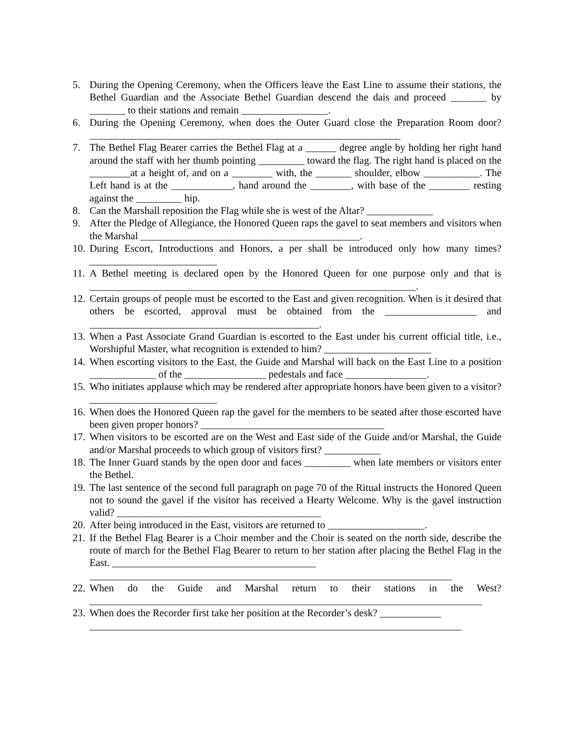5. During the Opening Ceremony, when the Officers leave the East Line to assume their stations, the Bethel Guardian and the Associate Bethel Guardian descend the dais and proceed _______ by _______ to their stations and remain _________________.
6. During the Opening Ceremony, when does the Outer Guard close the Preparation Room door? _____________________________________________________________
7. The Bethel Flag Bearer carries the Bethel Flag at a ______ degree angle by holding her right hand around the staff with her thumb pointing _________ toward the flag. The right hand is placed on the ________at a height of, and on a ________ with, the _______ shoulder, elbow ___________. The Left hand is at the ____________, hand around the ________, with base of the ________ resting against the _________ hip.
8. Can the Marshall reposition the Flag while she is west of the Altar? _____________
9. After the Pledge of Allegiance, the Honored Queen raps the gavel to seat members and visitors when the Marshal ___________________________________________.
10. During Escort, Introductions and Honors, a per shall be introduced only how many times? _________________________
11. A Bethel meeting is declared open by the Honored Queen for one purpose only and that is ________________________________________________________________.
12. Certain groups of people must be escorted to the East and given recognition. When is it desired that others be escorted, approval must be obtained from the __________________ and _____________________________________________.
13. When a Past Associate Grand Guardian is escorted to the East under his current official title, i.e., Worshipful Master, what recognition is extended to him? _____________________
14. When escorting visitors to the East, the Guide and Marshal will back on the East Line to a position _____________ of the ________________ pedestals and face ________________.
15. Who initiates applause which may be rendered after appropriate honors have been given to a visitor? _________________________
16. When does the Honored Queen rap the gavel for the members to be seated after those escorted have been given proper honors? ____________________________________
17. When visitors to be escorted are on the West and East side of the Guide and/or Marshal, the Guide and/or Marshal proceeds to which group of visitors first? ___________
18. The Inner Guard stands by the open door and faces _________ when late members or visitors enter the Bethel.
19. The last sentence of the second full paragraph on page 70 of the Ritual instructs the Honored Queen not to sound the gavel if the visitor has received a Hearty Welcome. Why is the gavel instruction valid? ________________________________________
20. After being introduced in the East, visitors are returned to ___________________.
21. If the Bethel Flag Bearer is a Choir member and the Choir is seated on the north side, describe the route of march for the Bethel Flag Bearer to return to her station after placing the Bethel Flag in the East. ________________________________________
_______________________________________________________________________
22. When do the Guide and Marshal return to their stations in the West?_____________________________________________________________________________
23. When does the Recorder first take her position at the Recorder’s desk? ____________
_________________________________________________________________________